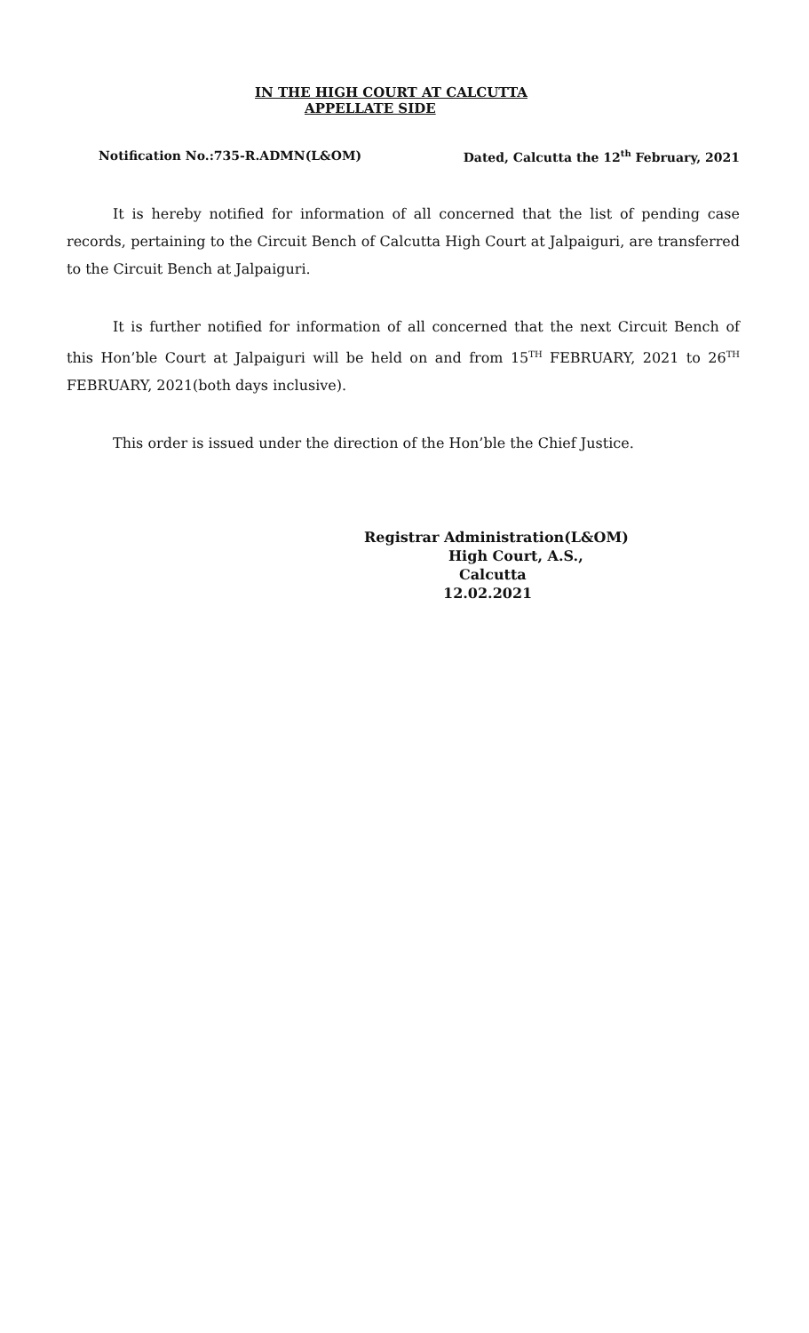IN THE HIGH COURT AT CALCUTTA
APPELLATE SIDE
Notification No.:735-R.ADMN(L&OM) Dated, Calcutta the 12<sup>th</sup> February, 2021
It is hereby notified for information of all concerned that the list of pending case records, pertaining to the Circuit Bench of Calcutta High Court at Jalpaiguri, are transferred to the Circuit Bench at Jalpaiguri.
It is further notified for information of all concerned that the next Circuit Bench of this Hon’ble Court at Jalpaiguri will be held on and from 15<sup>TH</sup> FEBRUARY, 2021 to 26<sup>TH</sup> FEBRUARY, 2021(both days inclusive).
This order is issued under the direction of the Hon’ble the Chief Justice.
Registrar Administration(L&OM)
High Court, A.S.,
Calcutta
12.02.2021